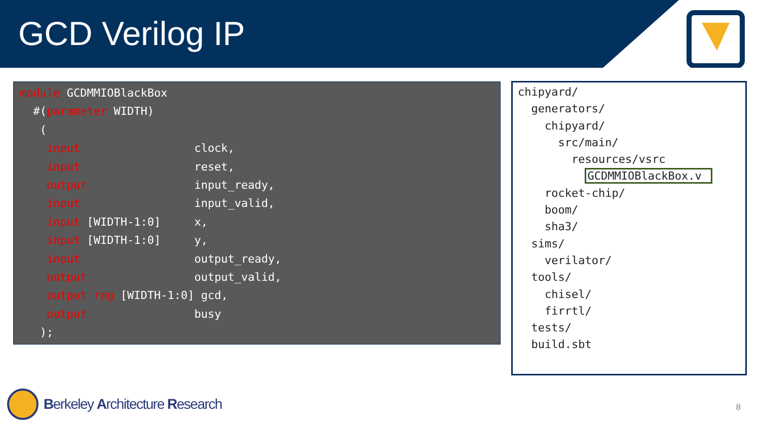GCD Verilog IP
module GCDMMIOBlackBox
  #(parameter WIDTH)
   (
    input                 clock,
    input                 reset,
    output                input_ready,
    input                 input_valid,
    input [WIDTH-1:0]     x,
    input [WIDTH-1:0]     y,
    input                 output_ready,
    output                output_valid,
    output reg [WIDTH-1:0] gcd,
    output                busy
   );
chipyard/
  generators/
    chipyard/
      src/main/
        resources/vsrc
          GCDMMIOBlackBox.v
    rocket-chip/
    boom/
    sha3/
  sims/
    verilator/
  tools/
    chisel/
    firrtl/
  tests/
  build.sbt
Berkeley Architecture Research
8